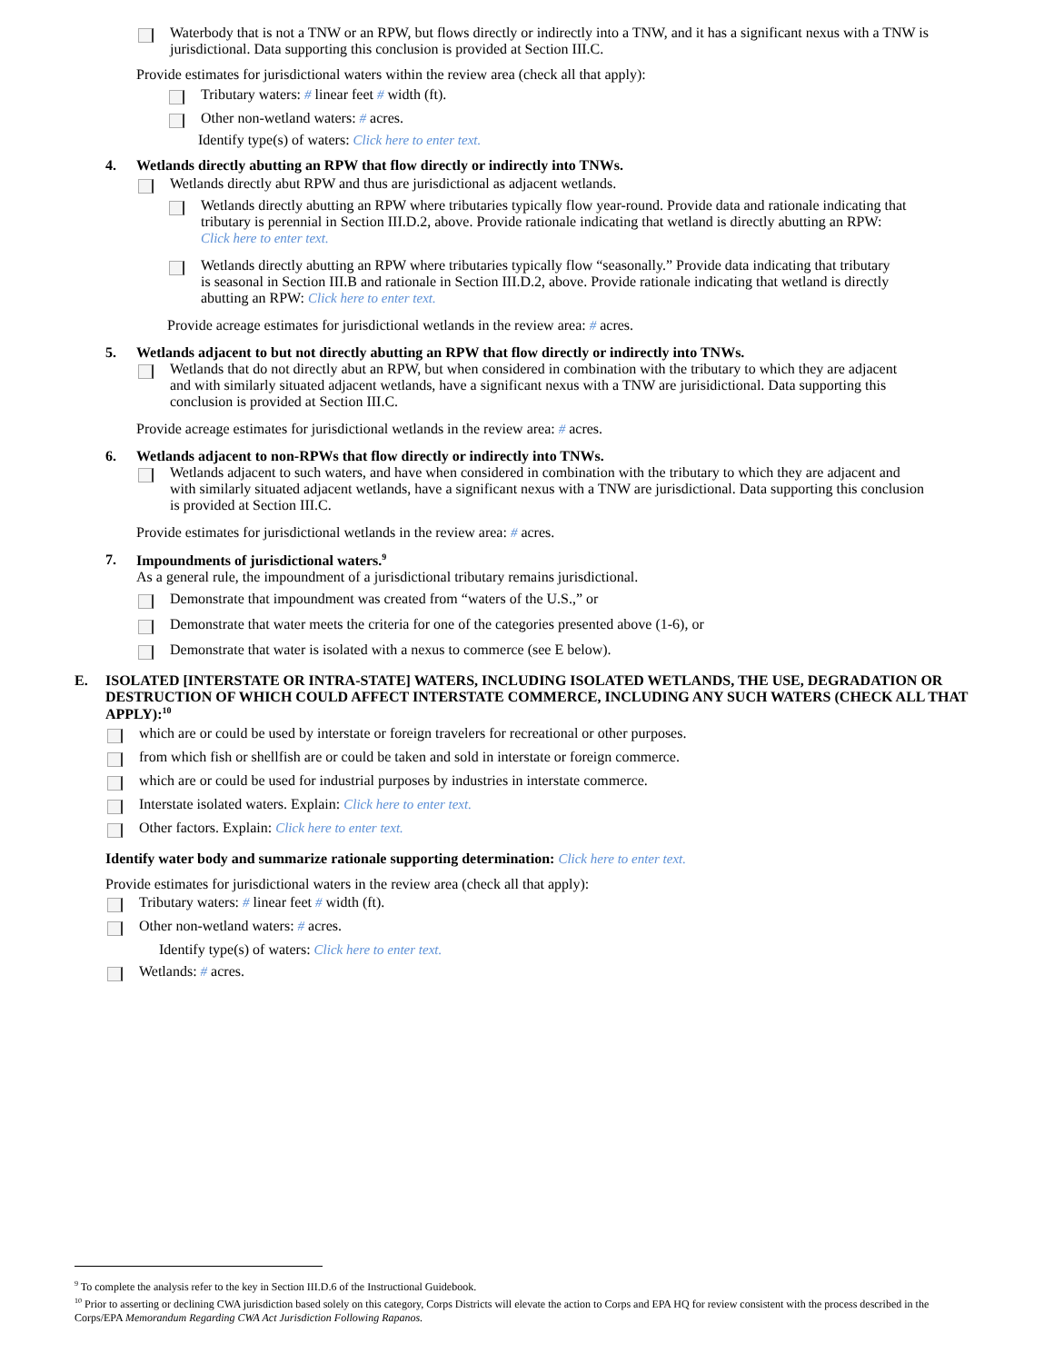Waterbody that is not a TNW or an RPW, but flows directly or indirectly into a TNW, and it has a significant nexus with a TNW is jurisdictional. Data supporting this conclusion is provided at Section III.C.
Provide estimates for jurisdictional waters within the review area (check all that apply):
Tributary waters: # linear feet # width (ft).
Other non-wetland waters: # acres.
Identify type(s) of waters: Click here to enter text.
4. Wetlands directly abutting an RPW that flow directly or indirectly into TNWs.
Wetlands directly abut RPW and thus are jurisdictional as adjacent wetlands.
Wetlands directly abutting an RPW where tributaries typically flow year-round. Provide data and rationale indicating that tributary is perennial in Section III.D.2, above. Provide rationale indicating that wetland is directly abutting an RPW: Click here to enter text.
Wetlands directly abutting an RPW where tributaries typically flow “seasonally.” Provide data indicating that tributary is seasonal in Section III.B and rationale in Section III.D.2, above. Provide rationale indicating that wetland is directly abutting an RPW: Click here to enter text.
Provide acreage estimates for jurisdictional wetlands in the review area: # acres.
5. Wetlands adjacent to but not directly abutting an RPW that flow directly or indirectly into TNWs.
Wetlands that do not directly abut an RPW, but when considered in combination with the tributary to which they are adjacent and with similarly situated adjacent wetlands, have a significant nexus with a TNW are jurisidictional. Data supporting this conclusion is provided at Section III.C.
Provide acreage estimates for jurisdictional wetlands in the review area: # acres.
6. Wetlands adjacent to non-RPWs that flow directly or indirectly into TNWs.
Wetlands adjacent to such waters, and have when considered in combination with the tributary to which they are adjacent and with similarly situated adjacent wetlands, have a significant nexus with a TNW are jurisdictional. Data supporting this conclusion is provided at Section III.C.
Provide estimates for jurisdictional wetlands in the review area: # acres.
7. Impoundments of jurisdictional waters.<sup>9</sup>
As a general rule, the impoundment of a jurisdictional tributary remains jurisdictional.
Demonstrate that impoundment was created from “waters of the U.S.,” or
Demonstrate that water meets the criteria for one of the categories presented above (1-6), or
Demonstrate that water is isolated with a nexus to commerce (see E below).
E. ISOLATED [INTERSTATE OR INTRA-STATE] WATERS, INCLUDING ISOLATED WETLANDS, THE USE, DEGRADATION OR DESTRUCTION OF WHICH COULD AFFECT INTERSTATE COMMERCE, INCLUDING ANY SUCH WATERS (CHECK ALL THAT APPLY):<sup>10</sup>
which are or could be used by interstate or foreign travelers for recreational or other purposes.
from which fish or shellfish are or could be taken and sold in interstate or foreign commerce.
which are or could be used for industrial purposes by industries in interstate commerce.
Interstate isolated waters. Explain: Click here to enter text.
Other factors. Explain: Click here to enter text.
Identify water body and summarize rationale supporting determination: Click here to enter text.
Provide estimates for jurisdictional waters in the review area (check all that apply):
Tributary waters: # linear feet # width (ft).
Other non-wetland waters: # acres.
Identify type(s) of waters: Click here to enter text.
Wetlands: # acres.
<sup>9</sup> To complete the analysis refer to the key in Section III.D.6 of the Instructional Guidebook.
<sup>10</sup> Prior to asserting or declining CWA jurisdiction based solely on this category, Corps Districts will elevate the action to Corps and EPA HQ for review consistent with the process described in the Corps/EPA Memorandum Regarding CWA Act Jurisdiction Following Rapanos.